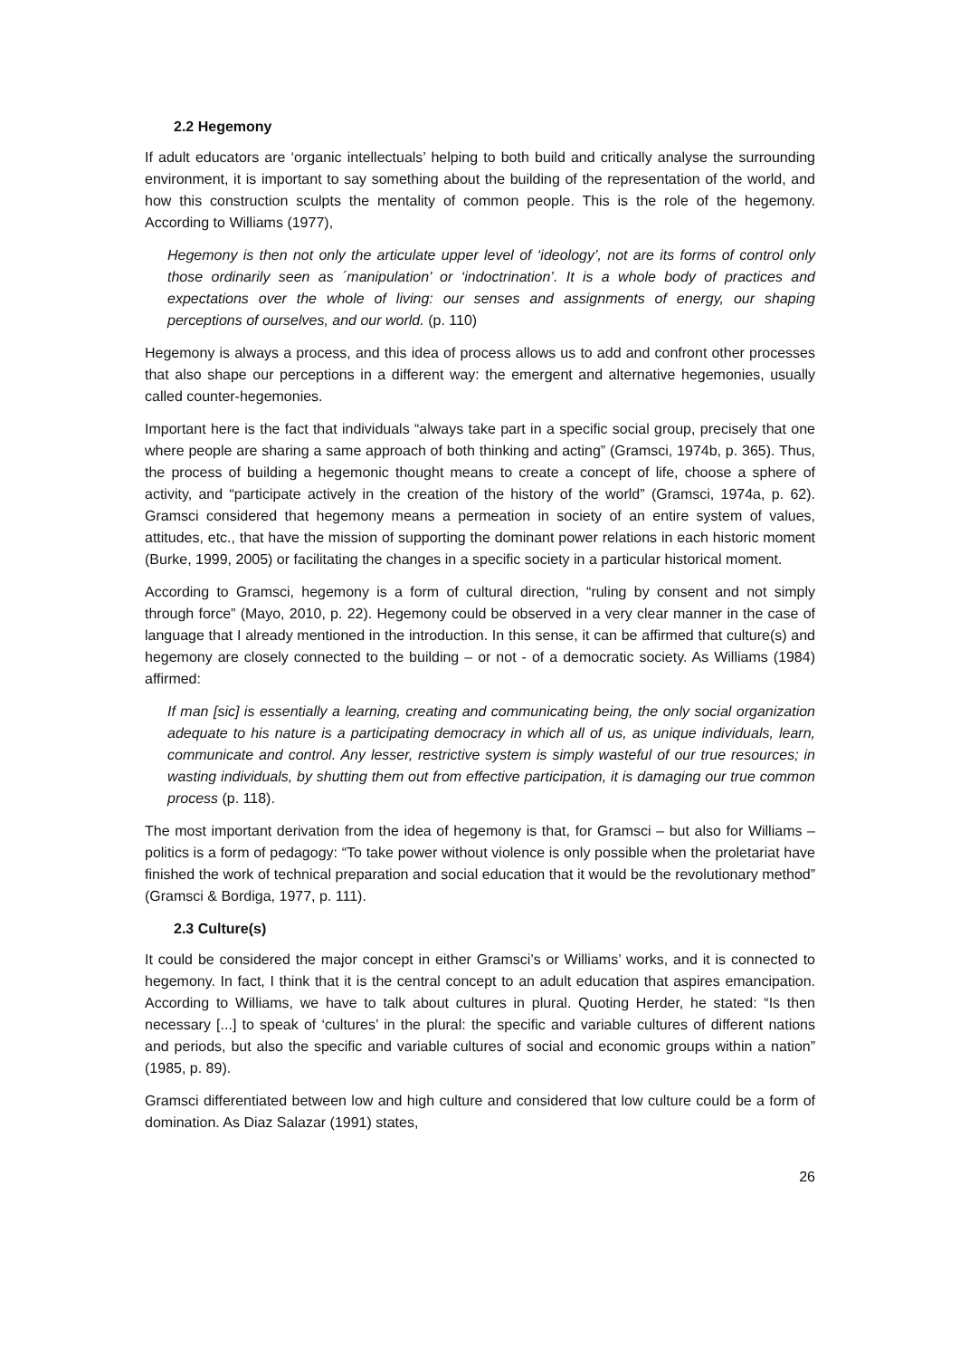2.2 Hegemony
If adult educators are ‘organic intellectuals’ helping to both build and critically analyse the surrounding environment, it is important to say something about the building of the representation of the world, and how this construction sculpts the mentality of common people. This is the role of the hegemony. According to Williams (1977),
Hegemony is then not only the articulate upper level of ‘ideology’, not are its forms of control only those ordinarily seen as ´manipulation’ or ‘indoctrination’. It is a whole body of practices and expectations over the whole of living: our senses and assignments of energy, our shaping perceptions of ourselves, and our world. (p. 110)
Hegemony is always a process, and this idea of process allows us to add and confront other processes that also shape our perceptions in a different way: the emergent and alternative hegemonies, usually called counter-hegemonies.
Important here is the fact that individuals “always take part in a specific social group, precisely that one where people are sharing a same approach of both thinking and acting” (Gramsci, 1974b, p. 365). Thus, the process of building a hegemonic thought means to create a concept of life, choose a sphere of activity, and “participate actively in the creation of the history of the world” (Gramsci, 1974a, p. 62). Gramsci considered that hegemony means a permeation in society of an entire system of values, attitudes, etc., that have the mission of supporting the dominant power relations in each historic moment (Burke, 1999, 2005) or facilitating the changes in a specific society in a particular historical moment.
According to Gramsci, hegemony is a form of cultural direction, “ruling by consent and not simply through force” (Mayo, 2010, p. 22). Hegemony could be observed in a very clear manner in the case of language that I already mentioned in the introduction. In this sense, it can be affirmed that culture(s) and hegemony are closely connected to the building – or not - of a democratic society. As Williams (1984) affirmed:
If man [sic] is essentially a learning, creating and communicating being, the only social organization adequate to his nature is a participating democracy in which all of us, as unique individuals, learn, communicate and control. Any lesser, restrictive system is simply wasteful of our true resources; in wasting individuals, by shutting them out from effective participation, it is damaging our true common process (p. 118).
The most important derivation from the idea of hegemony is that, for Gramsci – but also for Williams – politics is a form of pedagogy: “To take power without violence is only possible when the proletariat have finished the work of technical preparation and social education that it would be the revolutionary method” (Gramsci & Bordiga, 1977, p. 111).
2.3 Culture(s)
It could be considered the major concept in either Gramsci’s or Williams’ works, and it is connected to hegemony. In fact, I think that it is the central concept to an adult education that aspires emancipation. According to Williams, we have to talk about cultures in plural. Quoting Herder, he stated: “Is then necessary [...] to speak of ‘cultures’ in the plural: the specific and variable cultures of different nations and periods, but also the specific and variable cultures of social and economic groups within a nation” (1985, p. 89).
Gramsci differentiated between low and high culture and considered that low culture could be a form of domination. As Diaz Salazar (1991) states,
26